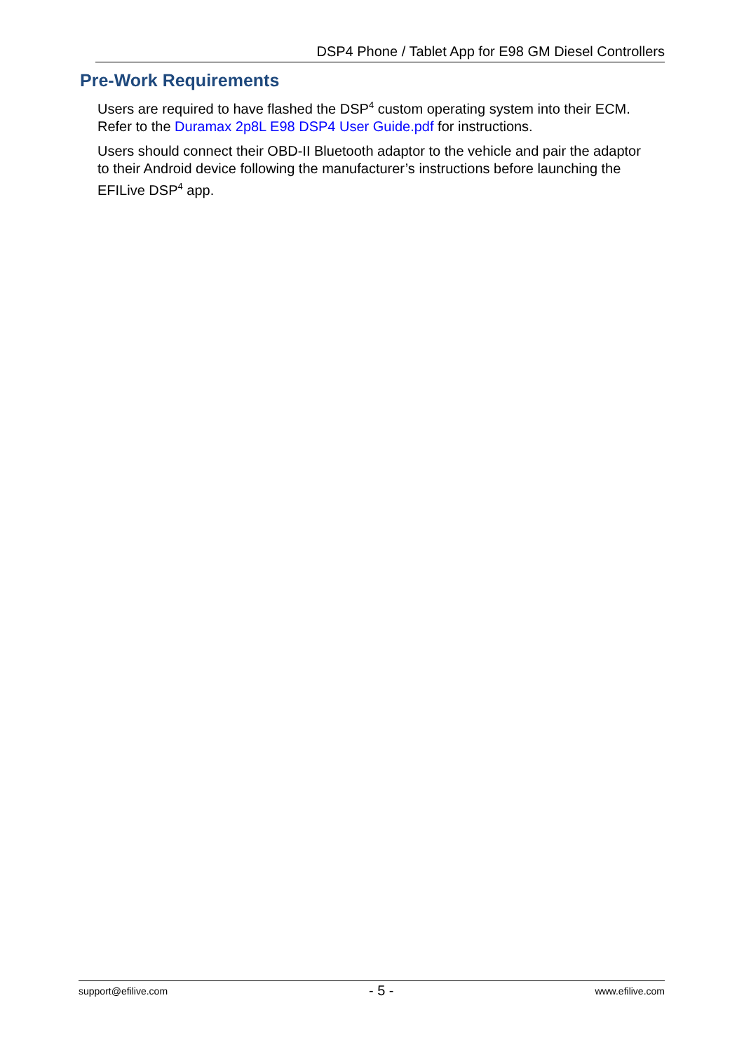DSP4 Phone / Tablet App for E98 GM Diesel Controllers
Pre-Work Requirements
Users are required to have flashed the DSP<sup>4</sup> custom operating system into their ECM. Refer to the Duramax 2p8L E98 DSP4 User Guide.pdf for instructions.
Users should connect their OBD-II Bluetooth adaptor to the vehicle and pair the adaptor to their Android device following the manufacturer’s instructions before launching the EFILive DSP<sup>4</sup> app.
support@efilive.com - 5 - www.efilive.com